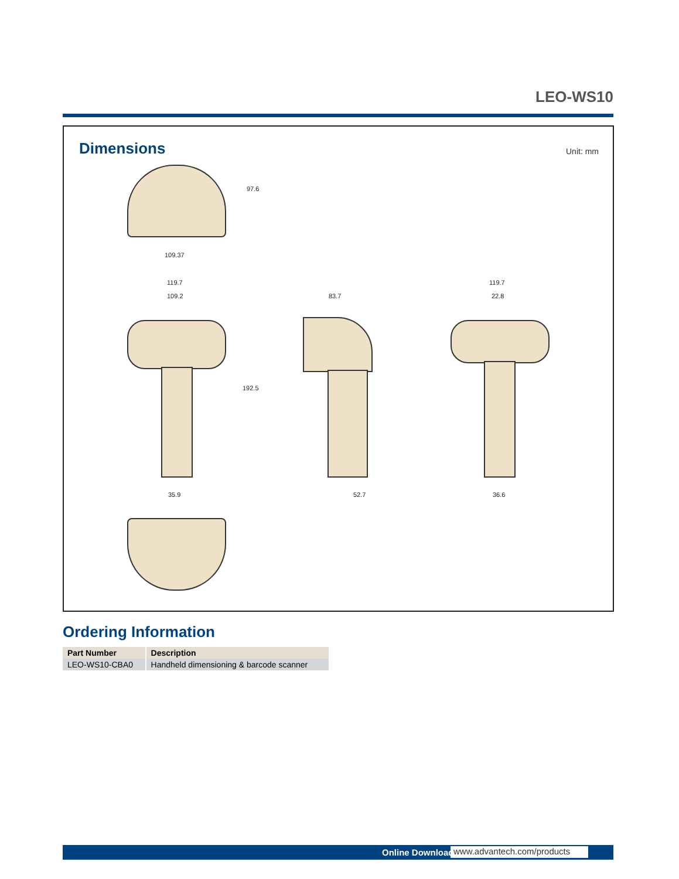LEO-WS10
Dimensions
Unit: mm
97.6
109.37
119.7
109.2
192.5
35.9
83.7
52.7
119.7
22.8
36.6
Ordering Information
| Part Number | Description |
| --- | --- |
| LEO-WS10-CBA0 | Handheld dimensioning & barcode scanner |
Online Download
www.advantech.com/products